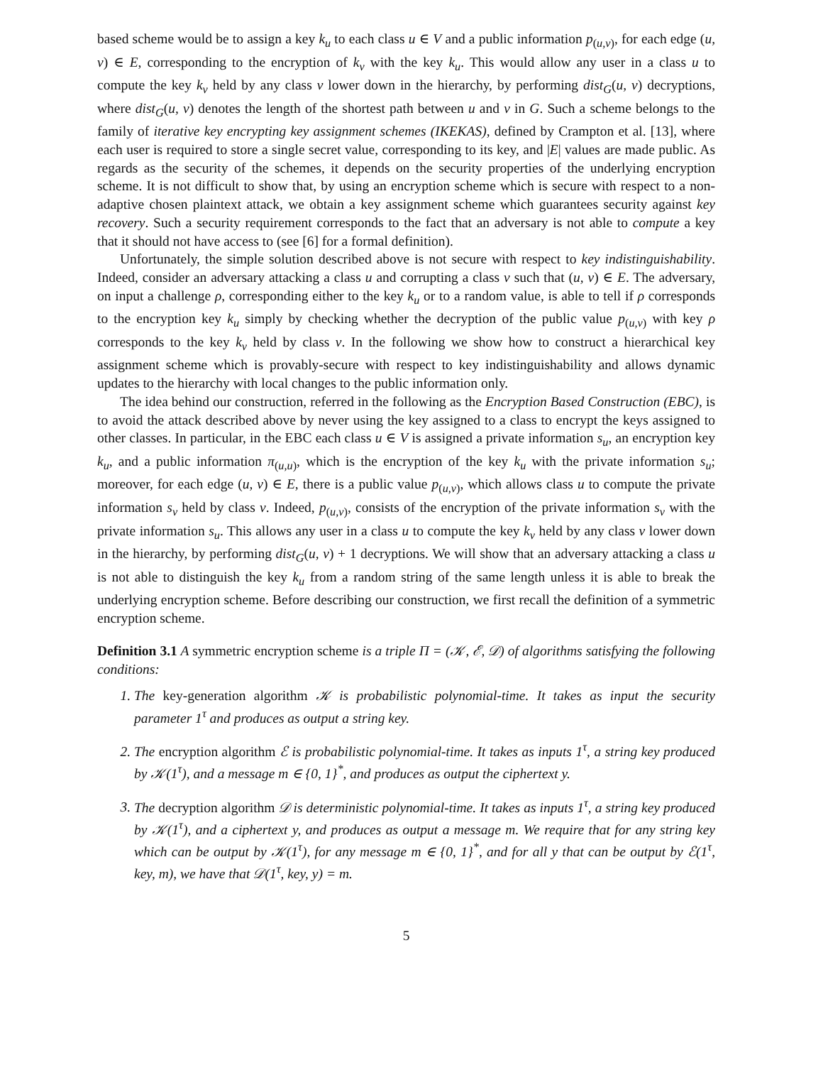based scheme would be to assign a key k<sub>u</sub> to each class u ∈ V and a public information p<sub>(u,v)</sub>, for each edge (u, v) ∈ E, corresponding to the encryption of k<sub>v</sub> with the key k<sub>u</sub>. This would allow any user in a class u to compute the key k<sub>v</sub> held by any class v lower down in the hierarchy, by performing dist<sub>G</sub>(u, v) decryptions, where dist<sub>G</sub>(u, v) denotes the length of the shortest path between u and v in G. Such a scheme belongs to the family of iterative key encrypting key assignment schemes (IKEKAS), defined by Crampton et al. [13], where each user is required to store a single secret value, corresponding to its key, and |E| values are made public. As regards as the security of the schemes, it depends on the security properties of the underlying encryption scheme. It is not difficult to show that, by using an encryption scheme which is secure with respect to a non-adaptive chosen plaintext attack, we obtain a key assignment scheme which guarantees security against key recovery. Such a security requirement corresponds to the fact that an adversary is not able to compute a key that it should not have access to (see [6] for a formal definition).
Unfortunately, the simple solution described above is not secure with respect to key indistinguishability. Indeed, consider an adversary attacking a class u and corrupting a class v such that (u, v) ∈ E. The adversary, on input a challenge ρ, corresponding either to the key k<sub>u</sub> or to a random value, is able to tell if ρ corresponds to the encryption key k<sub>u</sub> simply by checking whether the decryption of the public value p<sub>(u,v)</sub> with key ρ corresponds to the key k<sub>v</sub> held by class v. In the following we show how to construct a hierarchical key assignment scheme which is provably-secure with respect to key indistinguishability and allows dynamic updates to the hierarchy with local changes to the public information only.
The idea behind our construction, referred in the following as the Encryption Based Construction (EBC), is to avoid the attack described above by never using the key assigned to a class to encrypt the keys assigned to other classes. In particular, in the EBC each class u ∈ V is assigned a private information s<sub>u</sub>, an encryption key k<sub>u</sub>, and a public information π<sub>(u,u)</sub>, which is the encryption of the key k<sub>u</sub> with the private information s<sub>u</sub>; moreover, for each edge (u, v) ∈ E, there is a public value p<sub>(u,v)</sub>, which allows class u to compute the private information s<sub>v</sub> held by class v. Indeed, p<sub>(u,v)</sub>, consists of the encryption of the private information s<sub>v</sub> with the private information s<sub>u</sub>. This allows any user in a class u to compute the key k<sub>v</sub> held by any class v lower down in the hierarchy, by performing dist<sub>G</sub>(u, v) + 1 decryptions. We will show that an adversary attacking a class u is not able to distinguish the key k<sub>u</sub> from a random string of the same length unless it is able to break the underlying encryption scheme. Before describing our construction, we first recall the definition of a symmetric encryption scheme.
Definition 3.1 A symmetric encryption scheme is a triple Π = (𝒦, ℰ, 𝒟) of algorithms satisfying the following conditions:
1. The key-generation algorithm 𝒦 is probabilistic polynomial-time. It takes as input the security parameter 1<sup>τ</sup> and produces as output a string key.
2. The encryption algorithm ℰ is probabilistic polynomial-time. It takes as inputs 1<sup>τ</sup>, a string key produced by 𝒦(1<sup>τ</sup>), and a message m ∈ {0, 1}<sup>*</sup>, and produces as output the ciphertext y.
3. The decryption algorithm 𝒟 is deterministic polynomial-time. It takes as inputs 1<sup>τ</sup>, a string key produced by 𝒦(1<sup>τ</sup>), and a ciphertext y, and produces as output a message m. We require that for any string key which can be output by 𝒦(1<sup>τ</sup>), for any message m ∈ {0, 1}<sup>*</sup>, and for all y that can be output by ℰ(1<sup>τ</sup>, key, m), we have that 𝒟(1<sup>τ</sup>, key, y) = m.
5